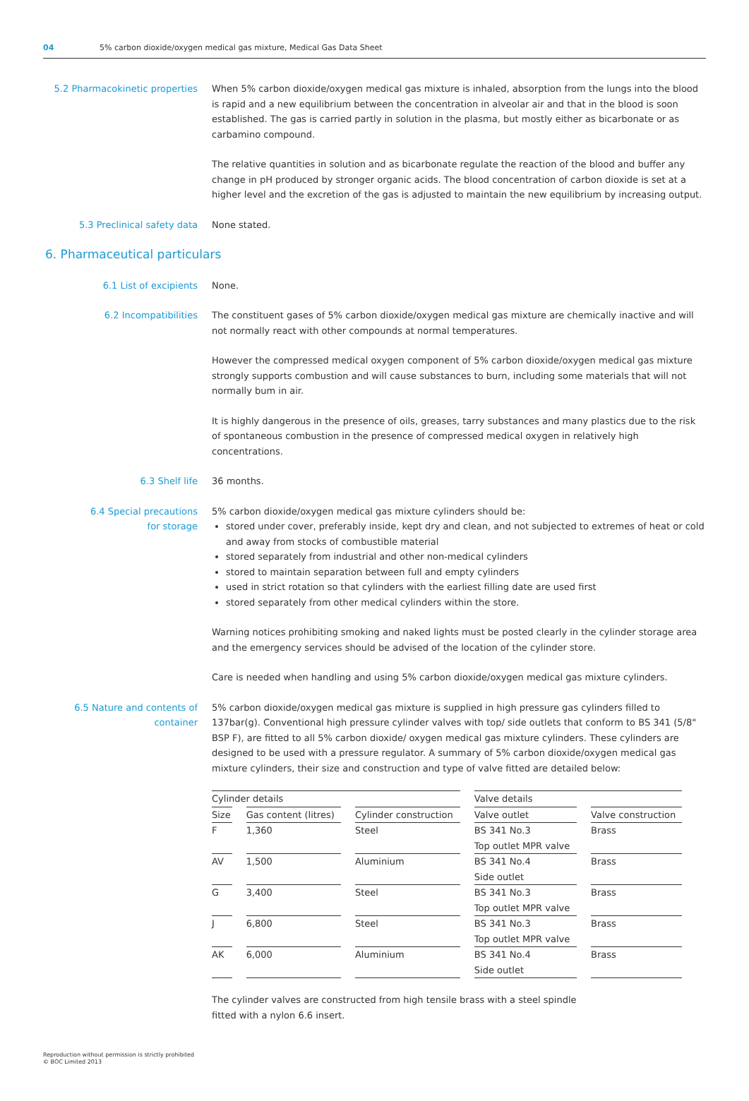04 5% carbon dioxide/oxygen medical gas mixture, Medical Gas Data Sheet
5.2 Pharmacokinetic properties
When 5% carbon dioxide/oxygen medical gas mixture is inhaled, absorption from the lungs into the blood is rapid and a new equilibrium between the concentration in alveolar air and that in the blood is soon established. The gas is carried partly in solution in the plasma, but mostly either as bicarbonate or as carbamino compound.
The relative quantities in solution and as bicarbonate regulate the reaction of the blood and buffer any change in pH produced by stronger organic acids. The blood concentration of carbon dioxide is set at a higher level and the excretion of the gas is adjusted to maintain the new equilibrium by increasing output.
5.3 Preclinical safety data None stated.
6. Pharmaceutical particulars
6.1 List of excipients None.
6.2 Incompatibilities The constituent gases of 5% carbon dioxide/oxygen medical gas mixture are chemically inactive and will not normally react with other compounds at normal temperatures.
However the compressed medical oxygen component of 5% carbon dioxide/oxygen medical gas mixture strongly supports combustion and will cause substances to burn, including some materials that will not normally bum in air.
It is highly dangerous in the presence of oils, greases, tarry substances and many plastics due to the risk of spontaneous combustion in the presence of compressed medical oxygen in relatively high concentrations.
6.3 Shelf life 36 months.
6.4 Special precautions
for storage
5% carbon dioxide/oxygen medical gas mixture cylinders should be:
stored under cover, preferably inside, kept dry and clean, and not subjected to extremes of heat or cold and away from stocks of combustible material
stored separately from industrial and other non-medical cylinders
stored to maintain separation between full and empty cylinders
used in strict rotation so that cylinders with the earliest filling date are used first
stored separately from other medical cylinders within the store.
Warning notices prohibiting smoking and naked lights must be posted clearly in the cylinder storage area and the emergency services should be advised of the location of the cylinder store.
Care is needed when handling and using 5% carbon dioxide/oxygen medical gas mixture cylinders.
6.5 Nature and contents of
container
5% carbon dioxide/oxygen medical gas mixture is supplied in high pressure gas cylinders filled to 137bar(g). Conventional high pressure cylinder valves with top/ side outlets that conform to BS 341 (5/8" BSP F), are fitted to all 5% carbon dioxide/ oxygen medical gas mixture cylinders. These cylinders are designed to be used with a pressure regulator. A summary of 5% carbon dioxide/oxygen medical gas mixture cylinders, their size and construction and type of valve fitted are detailed below:
| Cylinder details | | | Valve details | |
| --- | --- | --- | --- | --- |
| Size | Gas content (litres) | Cylinder construction | Valve outlet | Valve construction |
| F | 1,360 | Steel | BS 341 No.3 Top outlet MPR valve | Brass |
| AV | 1,500 | Aluminium | BS 341 No.4 Side outlet | Brass |
| G | 3,400 | Steel | BS 341 No.3 Top outlet MPR valve | Brass |
| J | 6,800 | Steel | BS 341 No.3 Top outlet MPR valve | Brass |
| AK | 6,000 | Aluminium | BS 341 No.4 Side outlet | Brass |
The cylinder valves are constructed from high tensile brass with a steel spindle
fitted with a nylon 6.6 insert.
Reproduction without permission is strictly prohibited
© BOC Limited 2013